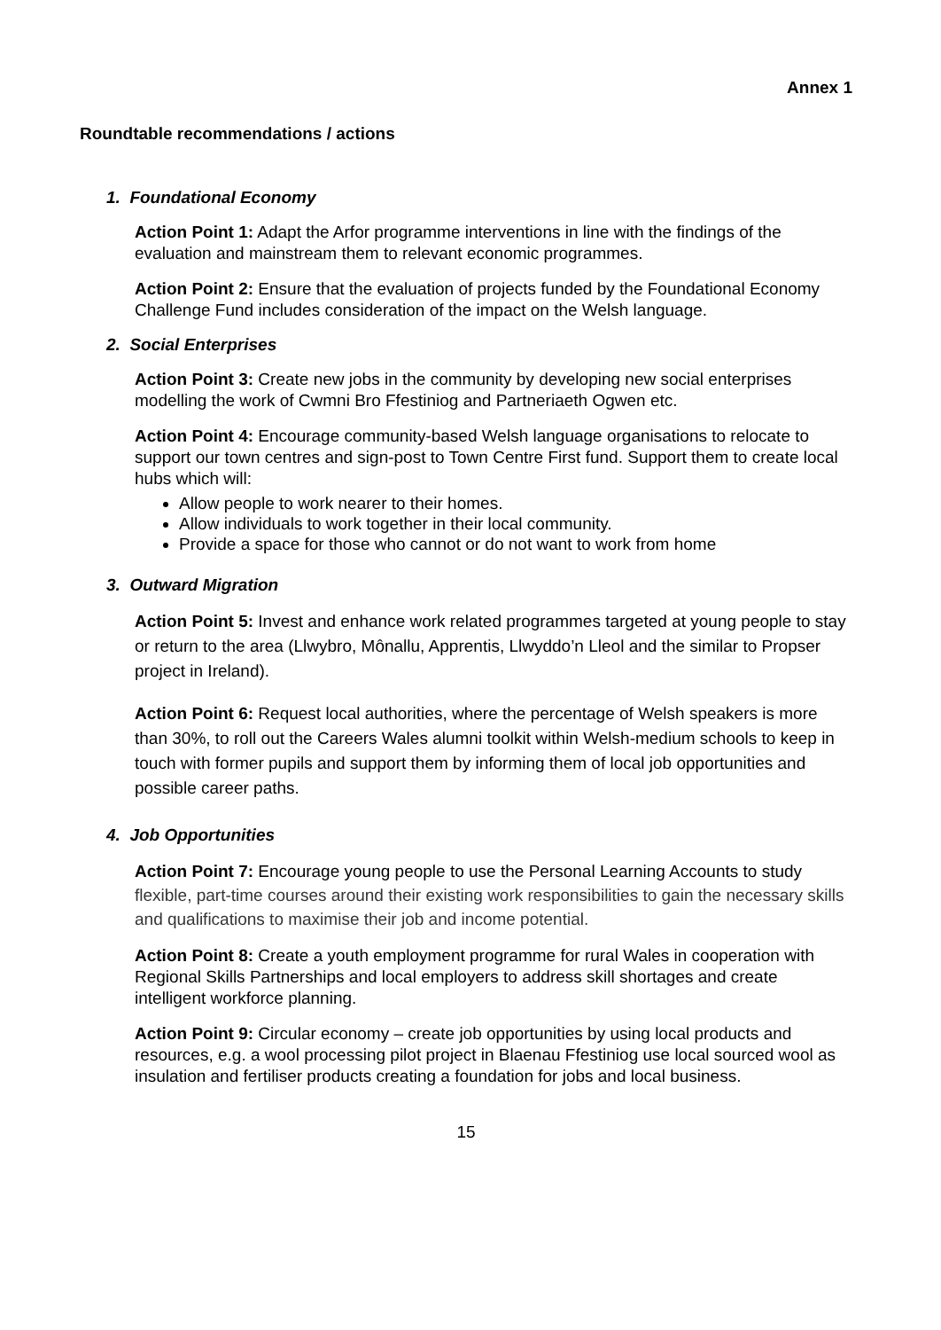Annex 1
Roundtable recommendations / actions
1. Foundational Economy
Action Point 1: Adapt the Arfor programme interventions in line with the findings of the evaluation and mainstream them to relevant economic programmes.
Action Point 2: Ensure that the evaluation of projects funded by the Foundational Economy Challenge Fund includes consideration of the impact on the Welsh language.
2. Social Enterprises
Action Point 3: Create new jobs in the community by developing new social enterprises modelling the work of Cwmni Bro Ffestiniog and Partneriaeth Ogwen etc.
Action Point 4: Encourage community-based Welsh language organisations to relocate to support our town centres and sign-post to Town Centre First fund. Support them to create local hubs which will:
Allow people to work nearer to their homes.
Allow individuals to work together in their local community.
Provide a space for those who cannot or do not want to work from home
3. Outward Migration
Action Point 5: Invest and enhance work related programmes targeted at young people to stay or return to the area (Llwybro, Mônallu, Apprentis, Llwyddo’n Lleol and the similar to Propser project in Ireland).
Action Point 6: Request local authorities, where the percentage of Welsh speakers is more than 30%, to roll out the Careers Wales alumni toolkit within Welsh-medium schools to keep in touch with former pupils and support them by informing them of local job opportunities and possible career paths.
4. Job Opportunities
Action Point 7: Encourage young people to use the Personal Learning Accounts to study flexible, part-time courses around their existing work responsibilities to gain the necessary skills and qualifications to maximise their job and income potential.
Action Point 8: Create a youth employment programme for rural Wales in cooperation with Regional Skills Partnerships and local employers to address skill shortages and create intelligent workforce planning.
Action Point 9: Circular economy – create job opportunities by using local products and resources, e.g. a wool processing pilot project in Blaenau Ffestiniog use local sourced wool as insulation and fertiliser products creating a foundation for jobs and local business.
15